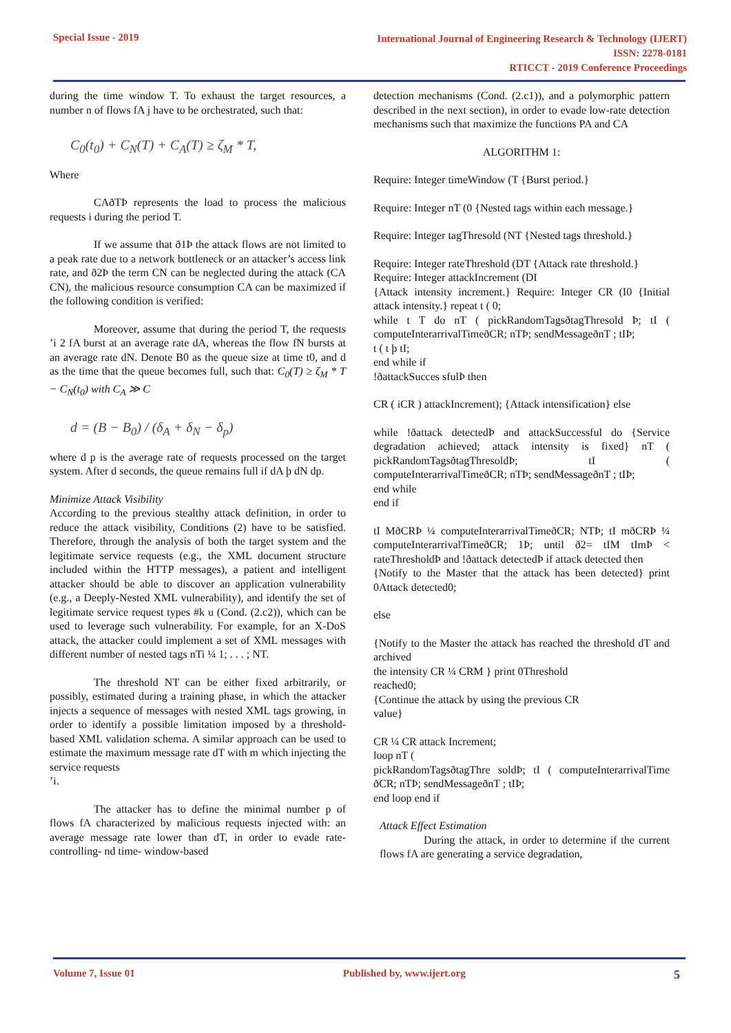Special Issue - 2019
International Journal of Engineering Research & Technology (IJERT)
ISSN: 2278-0181
RTICCT - 2019 Conference Proceedings
during the time window T. To exhaust the target resources, a number n of flows fA j have to be orchestrated, such that:
C<sub>0</sub>(t<sub>0</sub>) + C<sub>N</sub>(T) + C<sub>A</sub>(T) ≥ ζ<sub>M</sub> * T,
Where
CAðTÞ represents the load to process the malicious requests i during the period T.
If we assume that ð1Þ the attack flows are not limited to a peak rate due to a network bottleneck or an attacker’s access link rate, and ð2Þ the term CN can be neglected during the attack (CA CN), the malicious resource consumption CA can be maximized if the following condition is verified:
Moreover, assume that during the period T, the requests ’i 2 fA burst at an average rate dA, whereas the flow fN bursts at an average rate dN. Denote B0 as the queue size at time t0, and d as the time that the queue becomes full, such that: C<sub>0</sub>(T) ≥ ζ<sub>M</sub> * T − C<sub>N</sub>(t<sub>0</sub>) with C<sub>A</sub> ≫ C
d = (B − B<sub>0</sub>) / (δ<sub>A</sub> + δ<sub>N</sub> − δ<sub>p</sub>)
where d p is the average rate of requests processed on the target system. After d seconds, the queue remains full if dA þ dN dp.
Minimize Attack Visibility
According to the previous stealthy attack definition, in order to reduce the attack visibility, Conditions (2) have to be satisfied. Therefore, through the analysis of both the target system and the legitimate service requests (e.g., the XML document structure included within the HTTP messages), a patient and intelligent attacker should be able to discover an application vulnerability (e.g., a Deeply-Nested XML vulnerability), and identify the set of legitimate service request types #k u (Cond. (2.c2)), which can be used to leverage such vulnerability. For example, for an X-DoS attack, the attacker could implement a set of XML messages with different number of nested tags nTi ¼ 1; . . . ; NT.
The threshold NT can be either fixed arbitrarily, or possibly, estimated during a training phase, in which the attacker injects a sequence of messages with nested XML tags growing, in order to identify a possible limitation imposed by a threshold-based XML validation schema. A similar approach can be used to estimate the maximum message rate dT with m which injecting the service requests
’i.
The attacker has to define the minimal number p of flows fA characterized by malicious requests injected with: an average message rate lower than dT, in order to evade rate-controlling- nd time- window-based
detection mechanisms (Cond. (2.c1)), and a polymorphic pattern described in the next section), in order to evade low-rate detection mechanisms such that maximize the functions PA and CA
ALGORITHM 1:
Require: Integer timeWindow (T {Burst period.}
Require: Integer nT (0 {Nested tags within each message.}
Require: Integer tagThresold (NT {Nested tags threshold.}
Require: Integer rateThreshold (DT {Attack rate threshold.}
Require: Integer attackIncrement (DI
{Attack intensity increment.} Require: Integer CR (I0 {Initial attack intensity.} repeat t ( 0;
while t T do nT ( pickRandomTagsðtagThresold Þ; tI ( computeInterarrivalTimeðCR; nTÞ; sendMessageðnT ; tIÞ;
t ( t þ tI;
end while if
!ðattackSucces sfulÞ then
CR ( iCR ) attackIncrement); {Attack intensification} else
while !ðattack detectedÞ and attackSuccessful do {Service degradation achieved; attack intensity is fixed} nT ( pickRandomTagsðtagThresoldÞ; tI ( computeInterarrivalTimeðCR; nTÞ; sendMessageðnT ; tIÞ;
end while
end if
tI MðCRÞ ¼ computeInterarrivalTimeðCR; NTÞ; tI mðCRÞ ¼ computeInterarrivalTimeðCR; 1Þ; until ð2= tIM tImÞ < rateThresholdÞ and !ðattack detectedÞ if attack detected then
{Notify to the Master that the attack has been detected} print 0Attack detected0;
else
{Notify to the Master the attack has reached the threshold dT and archived
the intensity CR ¼ CRM } print 0Threshold
reached0;
{Continue the attack by using the previous CR
value}
CR ¼ CR attack Increment;
loop nT (
pickRandomTagsðtagThre soldÞ; tI ( computeInterarrivalTime ðCR; nTÞ; sendMessageðnT ; tIÞ;
end loop end if
Attack Effect Estimation
During the attack, in order to determine if the current flows fA are generating a service degradation,
Volume 7, Issue 01 Published by, www.ijert.org
5